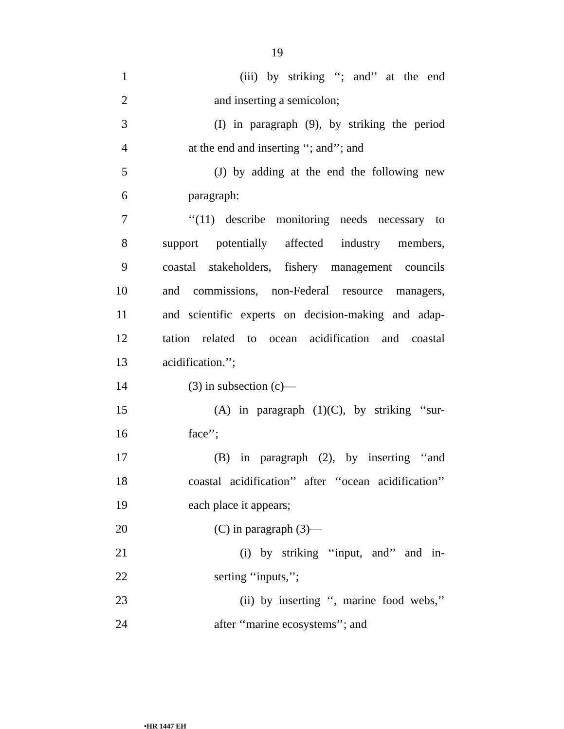19
1
(iii) by striking ‘‘; and’’ at the end
2 and inserting a semicolon;
3
(I) in paragraph (9), by striking the period
4
at the end and inserting ‘‘; and’’; and
5
(J) by adding at the end the following new
6 paragraph:
7
‘‘(11) describe monitoring needs necessary to
8
support potentially affected industry members,
9
coastal stakeholders, fishery management councils
10
and commissions, non-Federal resource managers,
11
and scientific experts on decision-making and adap-
12
tation related to ocean acidification and coastal
13 acidification.’’;
14 (3) in subsection (c)—
15
(A) in paragraph (1)(C), by striking ‘‘sur-
16 face’’;
17
(B) in paragraph (2), by inserting ‘‘and
18
coastal acidification’’ after ‘‘ocean acidification’’
19 each place it appears;
20 (C) in paragraph (3)—
21
(i) by striking ‘‘input, and’’ and in-
22 serting ‘‘inputs,’’;
23
(ii) by inserting ‘‘, marine food webs,’’
24 after ‘‘marine ecosystems’’; and
•HR 1447 EH